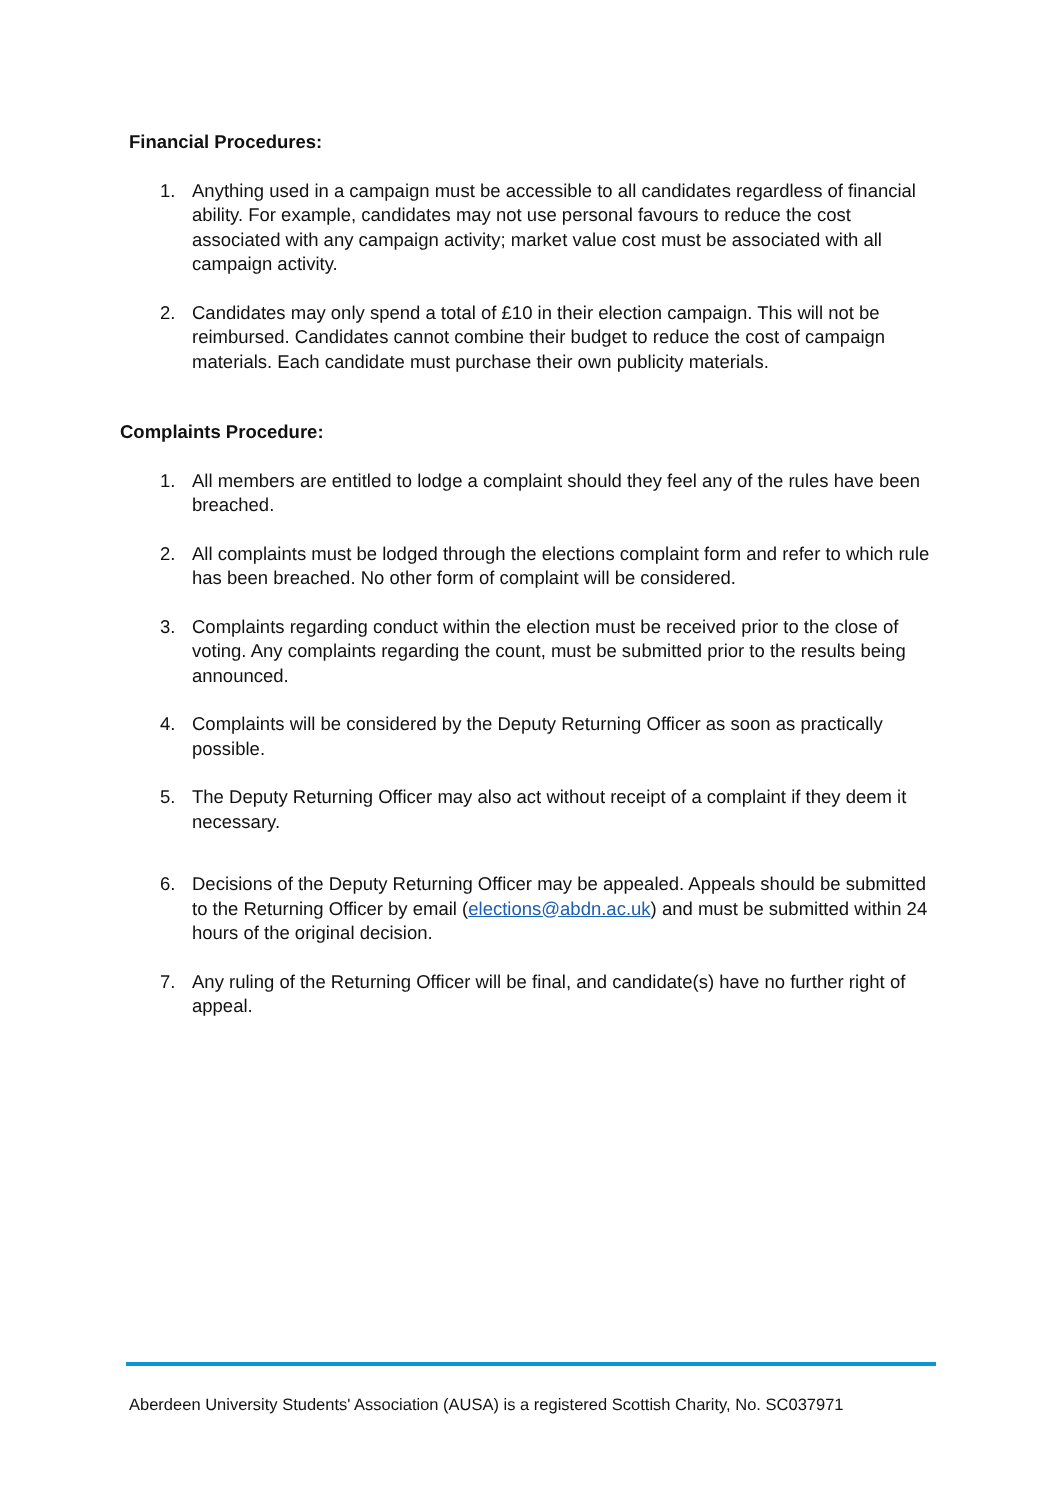Financial Procedures:
1. Anything used in a campaign must be accessible to all candidates regardless of financial ability. For example, candidates may not use personal favours to reduce the cost associated with any campaign activity; market value cost must be associated with all campaign activity.
2. Candidates may only spend a total of £10 in their election campaign. This will not be reimbursed. Candidates cannot combine their budget to reduce the cost of campaign materials. Each candidate must purchase their own publicity materials.
Complaints Procedure:
1. All members are entitled to lodge a complaint should they feel any of the rules have been breached.
2. All complaints must be lodged through the elections complaint form and refer to which rule has been breached. No other form of complaint will be considered.
3. Complaints regarding conduct within the election must be received prior to the close of voting. Any complaints regarding the count, must be submitted prior to the results being announced.
4. Complaints will be considered by the Deputy Returning Officer as soon as practically possible.
5. The Deputy Returning Officer may also act without receipt of a complaint if they deem it necessary.
6. Decisions of the Deputy Returning Officer may be appealed. Appeals should be submitted to the Returning Officer by email (elections@abdn.ac.uk) and must be submitted within 24 hours of the original decision.
7. Any ruling of the Returning Officer will be final, and candidate(s) have no further right of appeal.
Aberdeen University Students' Association (AUSA) is a registered Scottish Charity, No. SC037971